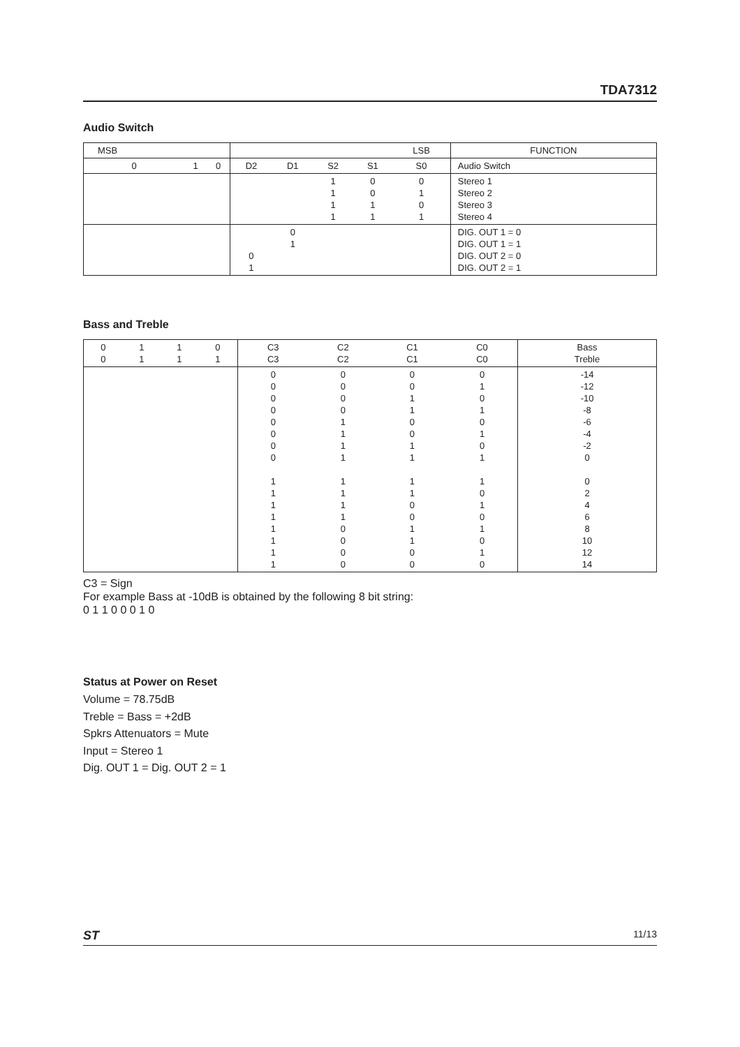TDA7312
Audio Switch
| MSB | | | | | | | LSB | FUNCTION |
| --- | --- | --- | --- | --- | --- | --- | --- | --- |
| 0 | 1 | 0 | D2 | D1 | S2 | S1 | S0 | Audio Switch |
| | | | | | 1 1 1 1 | 0 0 1 1 | 0 1 0 1 | Stereo 1 Stereo 2 Stereo 3 Stereo 4 |
| | | | 0 1 | 0 1 | | | | DIG. OUT 1 = 0 DIG. OUT 1 = 1 DIG. OUT 2 = 0 DIG. OUT 2 = 1 |
Bass and Treble
| 0 0 | 1 1 | 1 1 | 0 1 | C3 C3 | C2 C2 | C1 C1 | C0 C0 | Bass Treble |
| | | | | 0 0 0 0 0 0 0 0 1 1 1 1 1 1 1 1 | 0 0 0 0 1 1 1 1 1 1 1 1 0 0 0 0 | 0 0 1 1 0 0 1 1 1 1 0 0 1 1 0 0 | 0 1 0 1 0 1 0 1 1 0 1 0 1 0 1 0 | -14 -12 -10 -8 -6 -4 -2 0 0 2 4 6 8 10 12 14 |
C3 = Sign
For example Bass at -10dB is obtained by the following 8 bit string:
0 1 1 0 0 0 1 0
Status at Power on Reset
Volume = 78.75dB
Treble = Bass = +2dB
Spkrs Attenuators = Mute
Input = Stereo 1
Dig. OUT 1 = Dig. OUT 2 = 1
ST 11/13